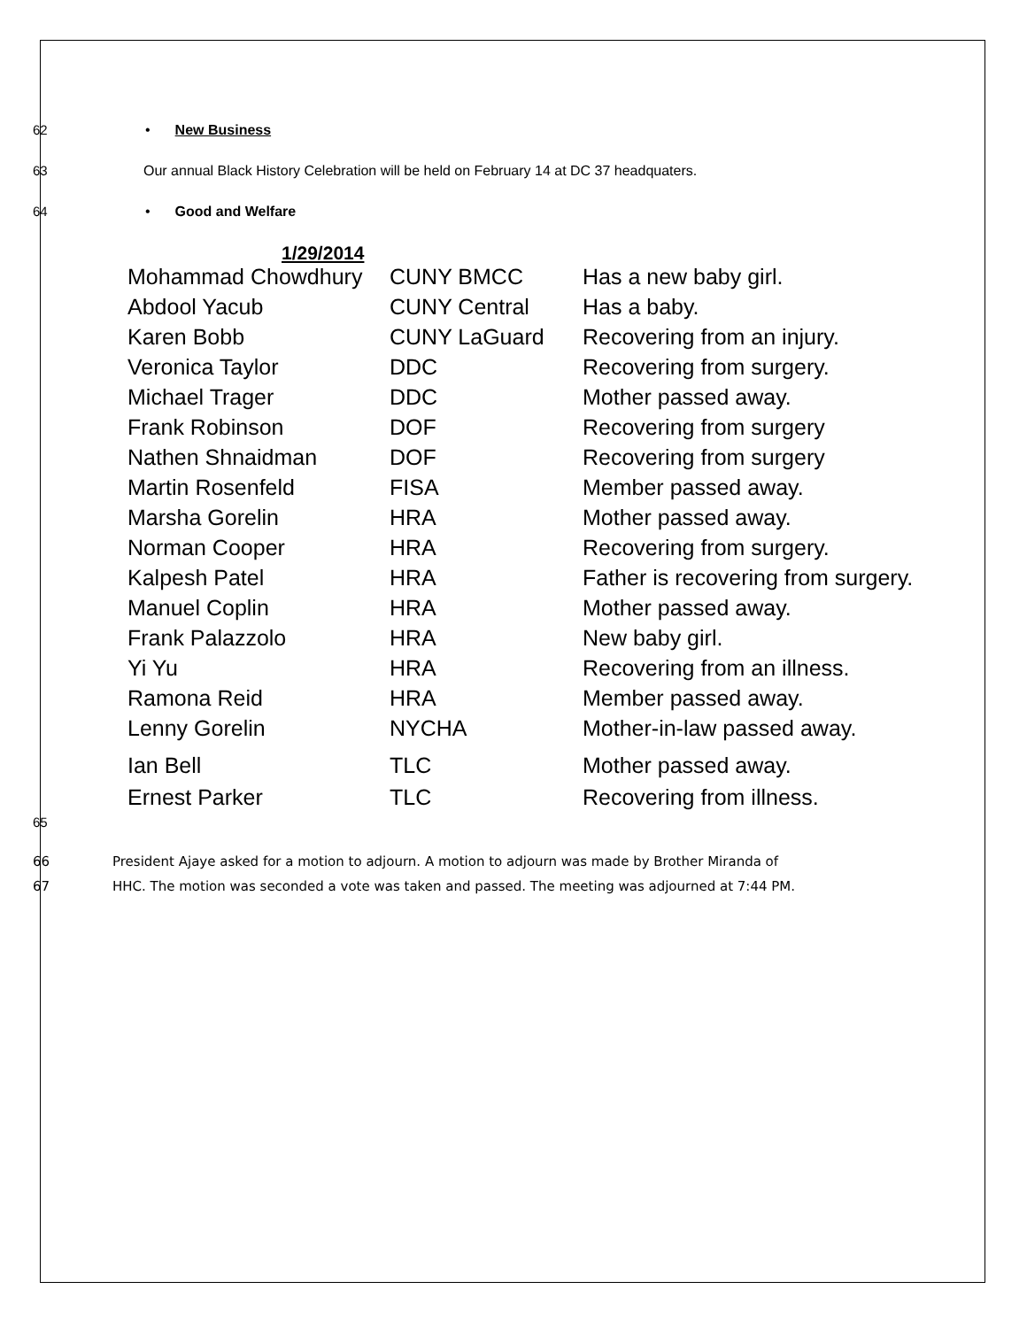62 • New Business
63 Our annual Black History Celebration will be held on February 14 at DC 37 headquaters.
64 • Good and Welfare
1/29/2014
| Mohammad Chowdhury | CUNY BMCC | Has a new baby girl. |
| Abdool Yacub | CUNY Central | Has a baby. |
| Karen Bobb | CUNY LaGuard | Recovering from an injury. |
| Veronica Taylor | DDC | Recovering from surgery. |
| Michael Trager | DDC | Mother passed away. |
| Frank Robinson | DOF | Recovering from surgery |
| Nathen Shnaidman | DOF | Recovering from surgery |
| Martin Rosenfeld | FISA | Member passed away. |
| Marsha Gorelin | HRA | Mother passed away. |
| Norman Cooper | HRA | Recovering from surgery. |
| Kalpesh Patel | HRA | Father is recovering from surgery. |
| Manuel Coplin | HRA | Mother passed away. |
| Frank Palazzolo | HRA | New baby girl. |
| Yi Yu | HRA | Recovering from an illness. |
| Ramona Reid | HRA | Member passed away. |
| Lenny Gorelin | NYCHA | Mother-in-law passed away. |
| Ian Bell | TLC | Mother passed away. |
| Ernest Parker | TLC | Recovering from illness. |
65
66 President Ajaye asked for a motion to adjourn. A motion to adjourn was made by Brother Miranda of
67 HHC. The motion was seconded a vote was taken and passed. The meeting was adjourned at 7:44 PM.